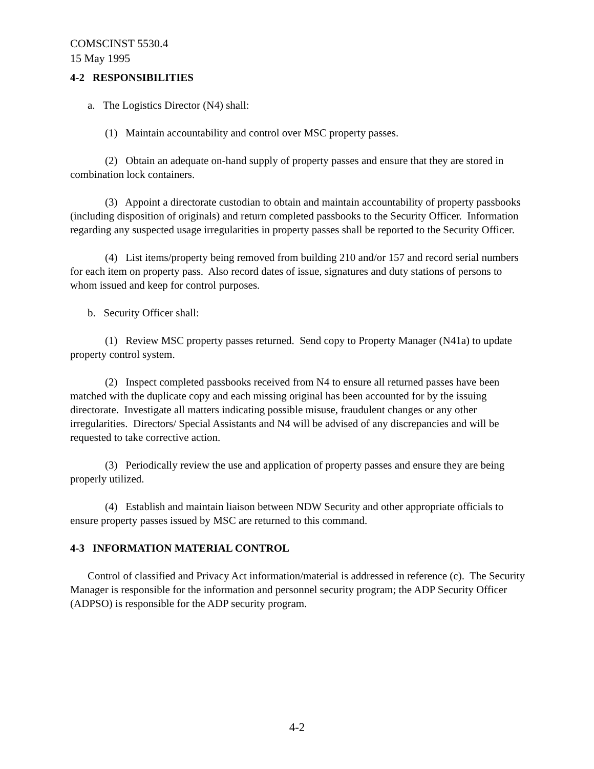COMSCINST 5530.4
15 May 1995
4-2 RESPONSIBILITIES
a. The Logistics Director (N4) shall:
(1) Maintain accountability and control over MSC property passes.
(2) Obtain an adequate on-hand supply of property passes and ensure that they are stored in combination lock containers.
(3) Appoint a directorate custodian to obtain and maintain accountability of property passbooks (including disposition of originals) and return completed passbooks to the Security Officer. Information regarding any suspected usage irregularities in property passes shall be reported to the Security Officer.
(4) List items/property being removed from building 210 and/or 157 and record serial numbers for each item on property pass. Also record dates of issue, signatures and duty stations of persons to whom issued and keep for control purposes.
b. Security Officer shall:
(1) Review MSC property passes returned. Send copy to Property Manager (N41a) to update property control system.
(2) Inspect completed passbooks received from N4 to ensure all returned passes have been matched with the duplicate copy and each missing original has been accounted for by the issuing directorate. Investigate all matters indicating possible misuse, fraudulent changes or any other irregularities. Directors/ Special Assistants and N4 will be advised of any discrepancies and will be requested to take corrective action.
(3) Periodically review the use and application of property passes and ensure they are being properly utilized.
(4) Establish and maintain liaison between NDW Security and other appropriate officials to ensure property passes issued by MSC are returned to this command.
4-3 INFORMATION MATERIAL CONTROL
Control of classified and Privacy Act information/material is addressed in reference (c). The Security Manager is responsible for the information and personnel security program; the ADP Security Officer (ADPSO) is responsible for the ADP security program.
4-2